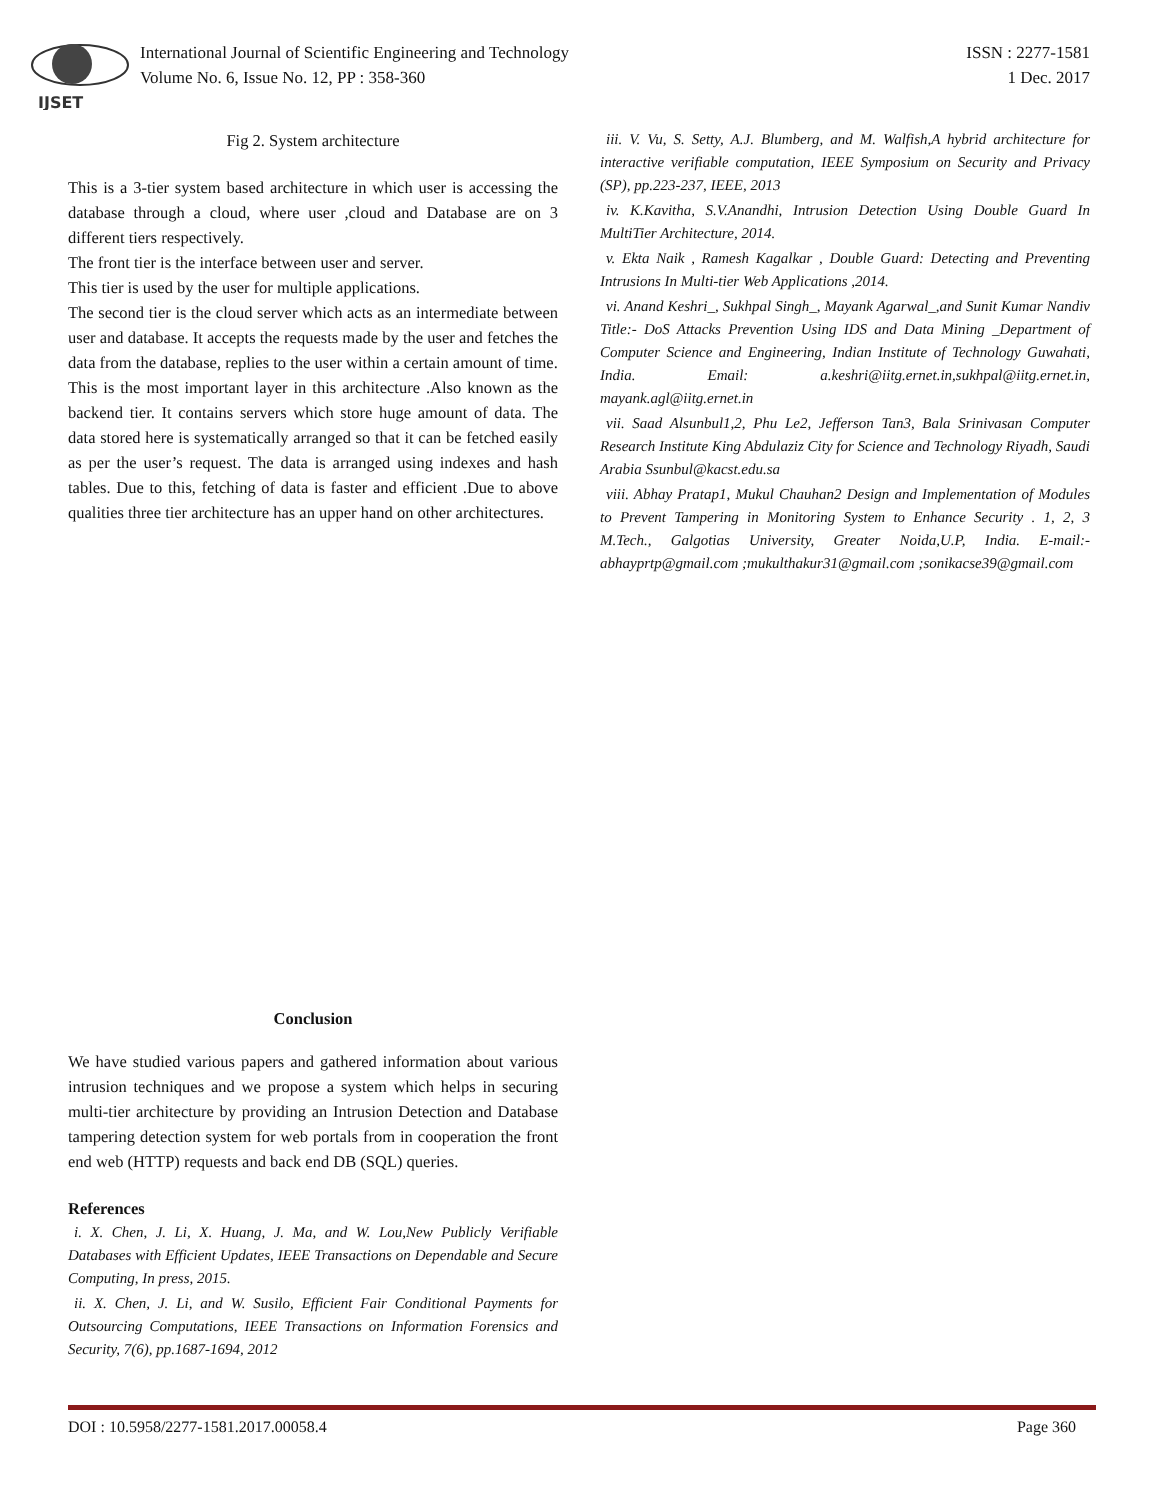IJSET
International Journal of Scientific Engineering and Technology
Volume No. 6, Issue No. 12, PP : 358-360
ISSN : 2277-1581
1 Dec. 2017
Fig 2. System architecture
This is a 3-tier system based architecture in which user is accessing the database through a cloud, where user ,cloud and Database are on 3 different tiers respectively.
The front tier is the interface between user and server.
This tier is used by the user for multiple applications.
The second tier is the cloud server which acts as an intermediate between user and database. It accepts the requests made by the user and fetches the data from the database, replies to the user within a certain amount of time.
This is the most important layer in this architecture .Also known as the backend tier. It contains servers which store huge amount of data. The data stored here is systematically arranged so that it can be fetched easily as per the user’s request. The data is arranged using indexes and hash tables. Due to this, fetching of data is faster and efficient .Due to above qualities three tier architecture has an upper hand on other architectures.
iii. V. Vu, S. Setty, A.J. Blumberg, and M. Walfish,A hybrid architecture for interactive verifiable computation, IEEE Symposium on Security and Privacy (SP), pp.223-237, IEEE, 2013
iv. K.Kavitha, S.V.Anandhi, Intrusion Detection Using Double Guard In MultiTier Architecture, 2014.
v. Ekta Naik , Ramesh Kagalkar , Double Guard: Detecting and Preventing Intrusions In Multi-tier Web Applications ,2014.
vi. Anand Keshri_, Sukhpal Singh_, Mayank Agarwal_,and Sunit Kumar Nandiv Title:- DoS Attacks Prevention Using IDS and Data Mining _Department of Computer Science and Engineering, Indian Institute of Technology Guwahati, India. Email: a.keshri@iitg.ernet.in,sukhpal@iitg.ernet.in, mayank.agl@iitg.ernet.in
vii. Saad Alsunbul1,2, Phu Le2, Jefferson Tan3, Bala Srinivasan Computer Research Institute King Abdulaziz City for Science and Technology Riyadh, Saudi Arabia Ssunbul@kacst.edu.sa
viii. Abhay Pratap1, Mukul Chauhan2 Design and Implementation of Modules to Prevent Tampering in Monitoring System to Enhance Security . 1, 2, 3 M.Tech., Galgotias University, Greater Noida,U.P, India. E-mail:- abhayprtp@gmail.com ;mukulthakur31@gmail.com ;sonikacse39@gmail.com
Conclusion
We have studied various papers and gathered information about various intrusion techniques and we propose a system which helps in securing multi-tier architecture by providing an Intrusion Detection and Database tampering detection system for web portals from in cooperation the front end web (HTTP) requests and back end DB (SQL) queries.
References
i. X. Chen, J. Li, X. Huang, J. Ma, and W. Lou,New Publicly Verifiable Databases with Efficient Updates, IEEE Transactions on Dependable and Secure Computing, In press, 2015.
ii. X. Chen, J. Li, and W. Susilo, Efficient Fair Conditional Payments for Outsourcing Computations, IEEE Transactions on Information Forensics and Security, 7(6), pp.1687-1694, 2012
DOI : 10.5958/2277-1581.2017.00058.4 Page 360